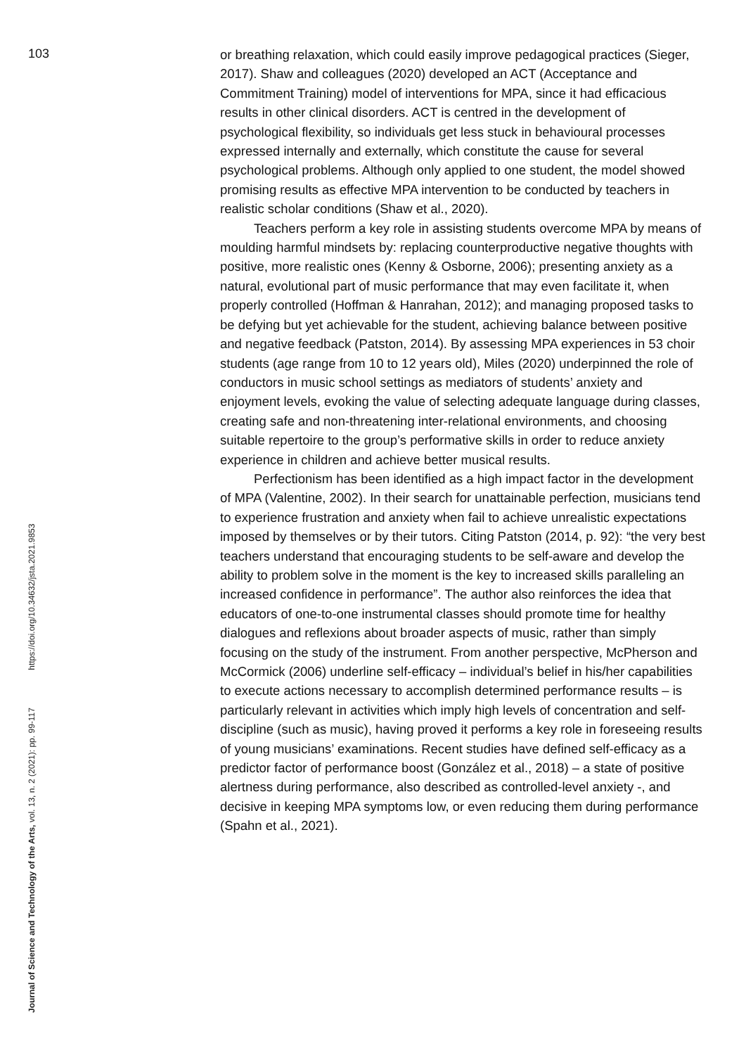103
Journal of Science and Technology of the Arts, vol. 13, n. 2 (2021): pp. 99-117 https://doi.org/10.34632/jsta.2021.9853
or breathing relaxation, which could easily improve pedagogical practices (Sieger, 2017). Shaw and colleagues (2020) developed an ACT (Acceptance and Commitment Training) model of interventions for MPA, since it had efficacious results in other clinical disorders. ACT is centred in the development of psychological flexibility, so individuals get less stuck in behavioural processes expressed internally and externally, which constitute the cause for several psychological problems. Although only applied to one student, the model showed promising results as effective MPA intervention to be conducted by teachers in realistic scholar conditions (Shaw et al., 2020).
Teachers perform a key role in assisting students overcome MPA by means of moulding harmful mindsets by: replacing counterproductive negative thoughts with positive, more realistic ones (Kenny & Osborne, 2006); presenting anxiety as a natural, evolutional part of music performance that may even facilitate it, when properly controlled (Hoffman & Hanrahan, 2012); and managing proposed tasks to be defying but yet achievable for the student, achieving balance between positive and negative feedback (Patston, 2014). By assessing MPA experiences in 53 choir students (age range from 10 to 12 years old), Miles (2020) underpinned the role of conductors in music school settings as mediators of students’ anxiety and enjoyment levels, evoking the value of selecting adequate language during classes, creating safe and non-threatening inter-relational environments, and choosing suitable repertoire to the group’s performative skills in order to reduce anxiety experience in children and achieve better musical results.
Perfectionism has been identified as a high impact factor in the development of MPA (Valentine, 2002). In their search for unattainable perfection, musicians tend to experience frustration and anxiety when fail to achieve unrealistic expectations imposed by themselves or by their tutors. Citing Patston (2014, p. 92): “the very best teachers understand that encouraging students to be self-aware and develop the ability to problem solve in the moment is the key to increased skills paralleling an increased confidence in performance”. The author also reinforces the idea that educators of one-to-one instrumental classes should promote time for healthy dialogues and reflexions about broader aspects of music, rather than simply focusing on the study of the instrument. From another perspective, McPherson and McCormick (2006) underline self-efficacy – individual’s belief in his/her capabilities to execute actions necessary to accomplish determined performance results – is particularly relevant in activities which imply high levels of concentration and self-discipline (such as music), having proved it performs a key role in foreseeing results of young musicians’ examinations. Recent studies have defined self-efficacy as a predictor factor of performance boost (González et al., 2018) – a state of positive alertness during performance, also described as controlled-level anxiety -, and decisive in keeping MPA symptoms low, or even reducing them during performance (Spahn et al., 2021).